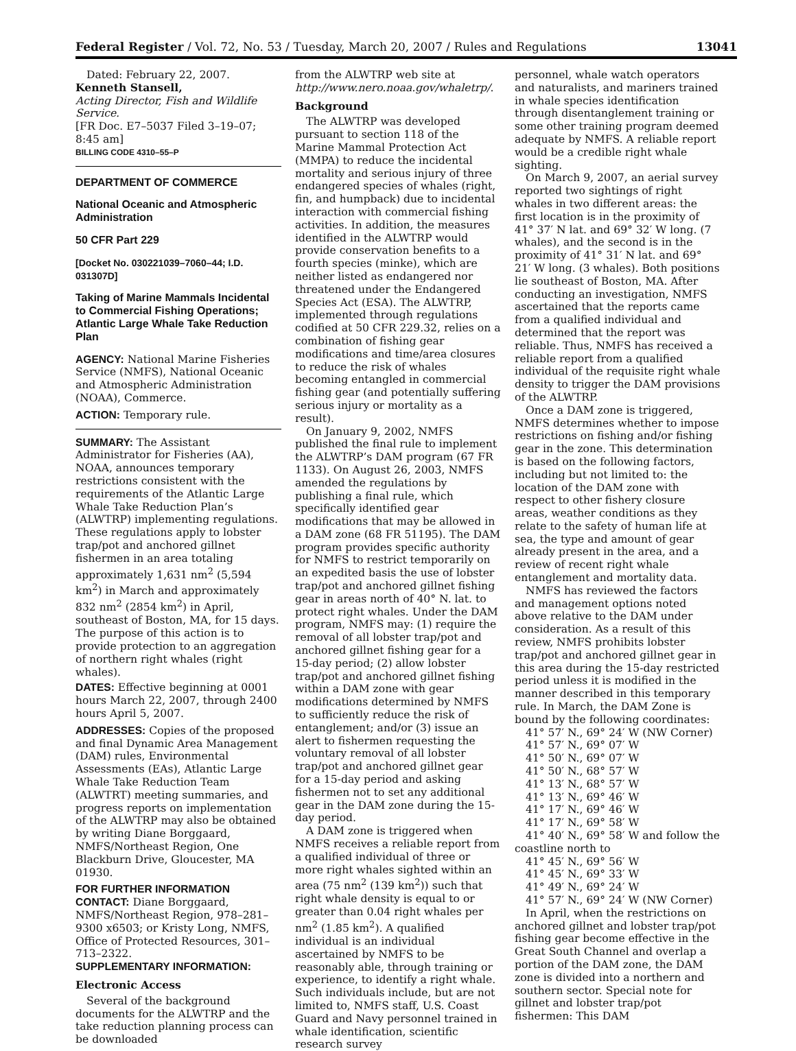Federal Register / Vol. 72, No. 53 / Tuesday, March 20, 2007 / Rules and Regulations 13041
Dated: February 22, 2007.
Kenneth Stansell,
Acting Director, Fish and Wildlife Service.
[FR Doc. E7–5037 Filed 3–19–07; 8:45 am]
BILLING CODE 4310–55–P
DEPARTMENT OF COMMERCE
National Oceanic and Atmospheric Administration
50 CFR Part 229
[Docket No. 030221039–7060–44; I.D. 031307D]
Taking of Marine Mammals Incidental to Commercial Fishing Operations; Atlantic Large Whale Take Reduction Plan
AGENCY: National Marine Fisheries Service (NMFS), National Oceanic and Atmospheric Administration (NOAA), Commerce.
ACTION: Temporary rule.
SUMMARY: The Assistant Administrator for Fisheries (AA), NOAA, announces temporary restrictions consistent with the requirements of the Atlantic Large Whale Take Reduction Plan’s (ALWTRP) implementing regulations. These regulations apply to lobster trap/pot and anchored gillnet fishermen in an area totaling approximately 1,631 nm<sup>2</sup> (5,594 km<sup>2</sup>) in March and approximately 832 nm<sup>2</sup> (2854 km<sup>2</sup>) in April, southeast of Boston, MA, for 15 days. The purpose of this action is to provide protection to an aggregation of northern right whales (right whales).
DATES: Effective beginning at 0001 hours March 22, 2007, through 2400 hours April 5, 2007.
ADDRESSES: Copies of the proposed and final Dynamic Area Management (DAM) rules, Environmental Assessments (EAs), Atlantic Large Whale Take Reduction Team (ALWTRT) meeting summaries, and progress reports on implementation of the ALWTRP may also be obtained by writing Diane Borggaard, NMFS/Northeast Region, One Blackburn Drive, Gloucester, MA 01930.
FOR FURTHER INFORMATION CONTACT: Diane Borggaard, NMFS/Northeast Region, 978–281–9300 x6503; or Kristy Long, NMFS, Office of Protected Resources, 301–713–2322.
SUPPLEMENTARY INFORMATION:
Electronic Access
Several of the background documents for the ALWTRP and the take reduction planning process can be downloaded
from the ALWTRP web site at http://www.nero.noaa.gov/whaletrp/.
Background
The ALWTRP was developed pursuant to section 118 of the Marine Mammal Protection Act (MMPA) to reduce the incidental mortality and serious injury of three endangered species of whales (right, fin, and humpback) due to incidental interaction with commercial fishing activities. In addition, the measures identified in the ALWTRP would provide conservation benefits to a fourth species (minke), which are neither listed as endangered nor threatened under the Endangered Species Act (ESA). The ALWTRP, implemented through regulations codified at 50 CFR 229.32, relies on a combination of fishing gear modifications and time/area closures to reduce the risk of whales becoming entangled in commercial fishing gear (and potentially suffering serious injury or mortality as a result).
On January 9, 2002, NMFS published the final rule to implement the ALWTRP’s DAM program (67 FR 1133). On August 26, 2003, NMFS amended the regulations by publishing a final rule, which specifically identified gear modifications that may be allowed in a DAM zone (68 FR 51195). The DAM program provides specific authority for NMFS to restrict temporarily on an expedited basis the use of lobster trap/pot and anchored gillnet fishing gear in areas north of 40° N. lat. to protect right whales. Under the DAM program, NMFS may: (1) require the removal of all lobster trap/pot and anchored gillnet fishing gear for a 15-day period; (2) allow lobster trap/pot and anchored gillnet fishing within a DAM zone with gear modifications determined by NMFS to sufficiently reduce the risk of entanglement; and/or (3) issue an alert to fishermen requesting the voluntary removal of all lobster trap/pot and anchored gillnet gear for a 15-day period and asking fishermen not to set any additional gear in the DAM zone during the 15-day period.
A DAM zone is triggered when NMFS receives a reliable report from a qualified individual of three or more right whales sighted within an area (75 nm<sup>2</sup> (139 km<sup>2</sup>)) such that right whale density is equal to or greater than 0.04 right whales per nm<sup>2</sup> (1.85 km<sup>2</sup>). A qualified individual is an individual ascertained by NMFS to be reasonably able, through training or experience, to identify a right whale. Such individuals include, but are not limited to, NMFS staff, U.S. Coast Guard and Navy personnel trained in whale identification, scientific research survey
personnel, whale watch operators and naturalists, and mariners trained in whale species identification through disentanglement training or some other training program deemed adequate by NMFS. A reliable report would be a credible right whale sighting.
On March 9, 2007, an aerial survey reported two sightings of right whales in two different areas: the first location is in the proximity of 41° 37′ N lat. and 69° 32′ W long. (7 whales), and the second is in the proximity of 41° 31′ N lat. and 69° 21′ W long. (3 whales). Both positions lie southeast of Boston, MA. After conducting an investigation, NMFS ascertained that the reports came from a qualified individual and determined that the report was reliable. Thus, NMFS has received a reliable report from a qualified individual of the requisite right whale density to trigger the DAM provisions of the ALWTRP.
Once a DAM zone is triggered, NMFS determines whether to impose restrictions on fishing and/or fishing gear in the zone. This determination is based on the following factors, including but not limited to: the location of the DAM zone with respect to other fishery closure areas, weather conditions as they relate to the safety of human life at sea, the type and amount of gear already present in the area, and a review of recent right whale entanglement and mortality data.
NMFS has reviewed the factors and management options noted above relative to the DAM under consideration. As a result of this review, NMFS prohibits lobster trap/pot and anchored gillnet gear in this area during the 15-day restricted period unless it is modified in the manner described in this temporary rule. In March, the DAM Zone is bound by the following coordinates:
41° 57′ N., 69° 24′ W (NW Corner)
41° 57′ N., 69° 07′ W
41° 50′ N., 69° 07′ W
41° 50′ N., 68° 57′ W
41° 13′ N., 68° 57′ W
41° 13′ N., 69° 46′ W
41° 17′ N., 69° 46′ W
41° 17′ N., 69° 58′ W
41° 40′ N., 69° 58′ W and follow the
coastline north to
41° 45′ N., 69° 56′ W
41° 45′ N., 69° 33′ W
41° 49′ N., 69° 24′ W
41° 57′ N., 69° 24′ W (NW Corner)
In April, when the restrictions on anchored gillnet and lobster trap/pot fishing gear become effective in the Great South Channel and overlap a portion of the DAM zone, the DAM zone is divided into a northern and southern sector. Special note for gillnet and lobster trap/pot fishermen: This DAM